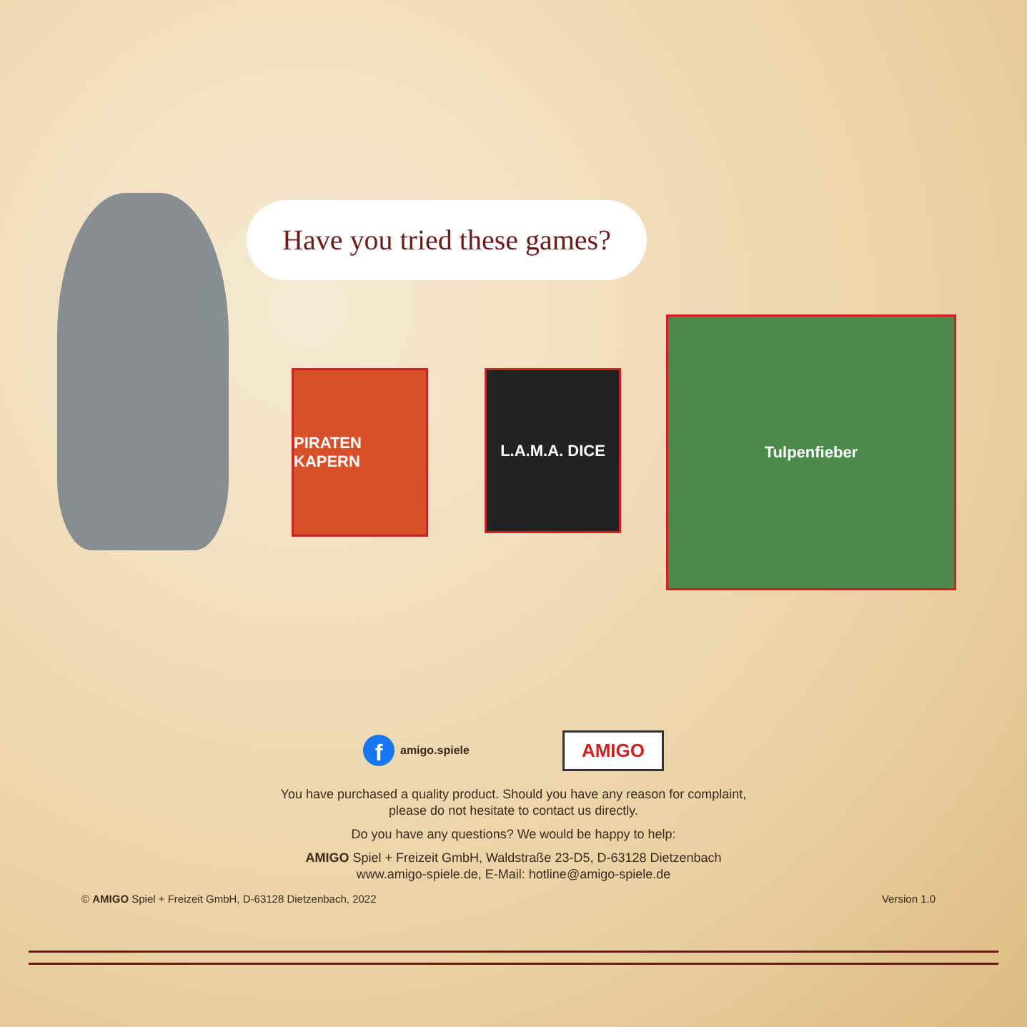Have you tried these games?
PIRATEN KAPERN L.A.M.A. DICE
Tulpenfieber
famigo.spiele
AMIGO
You have purchased a quality product. Should you have any reason for complaint,
please do not hesitate to contact us directly.
Do you have any questions? We would be happy to help:
AMIGO Spiel + Freizeit GmbH, Waldstraße 23-D5, D-63128 Dietzenbach
www.amigo-spiele.de, E-Mail: hotline@amigo-spiele.de
© AMIGO Spiel + Freizeit GmbH, D-63128 Dietzenbach, 2022 Version 1.0